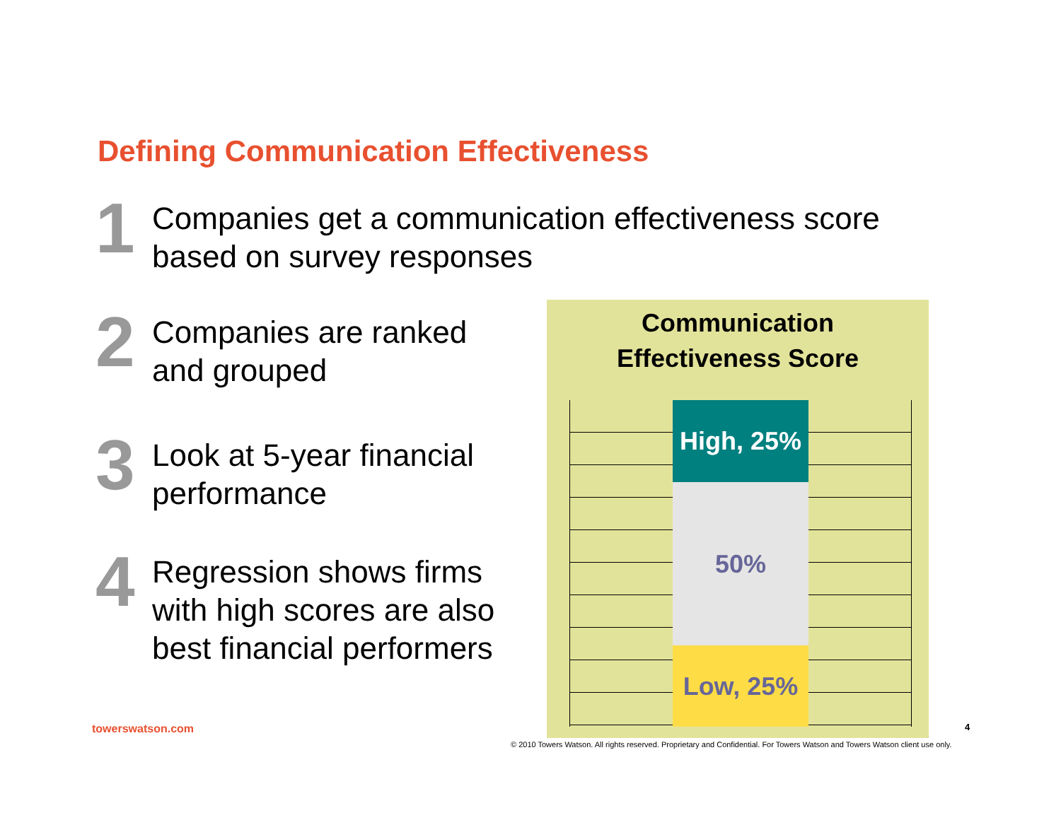Defining Communication Effectiveness
1
Companies get a communication effectiveness score
based on survey responses
2
Companies are ranked
and grouped
3
Look at 5-year financial
performance
4
Regression shows firms
with high scores are also
best financial performers
Communication
Effectiveness Score
High, 25%
50%
Low, 25%
towerswatson.com 4
© 2010 Towers Watson. All rights reserved. Proprietary and Confidential. For Towers Watson and Towers Watson client use only.